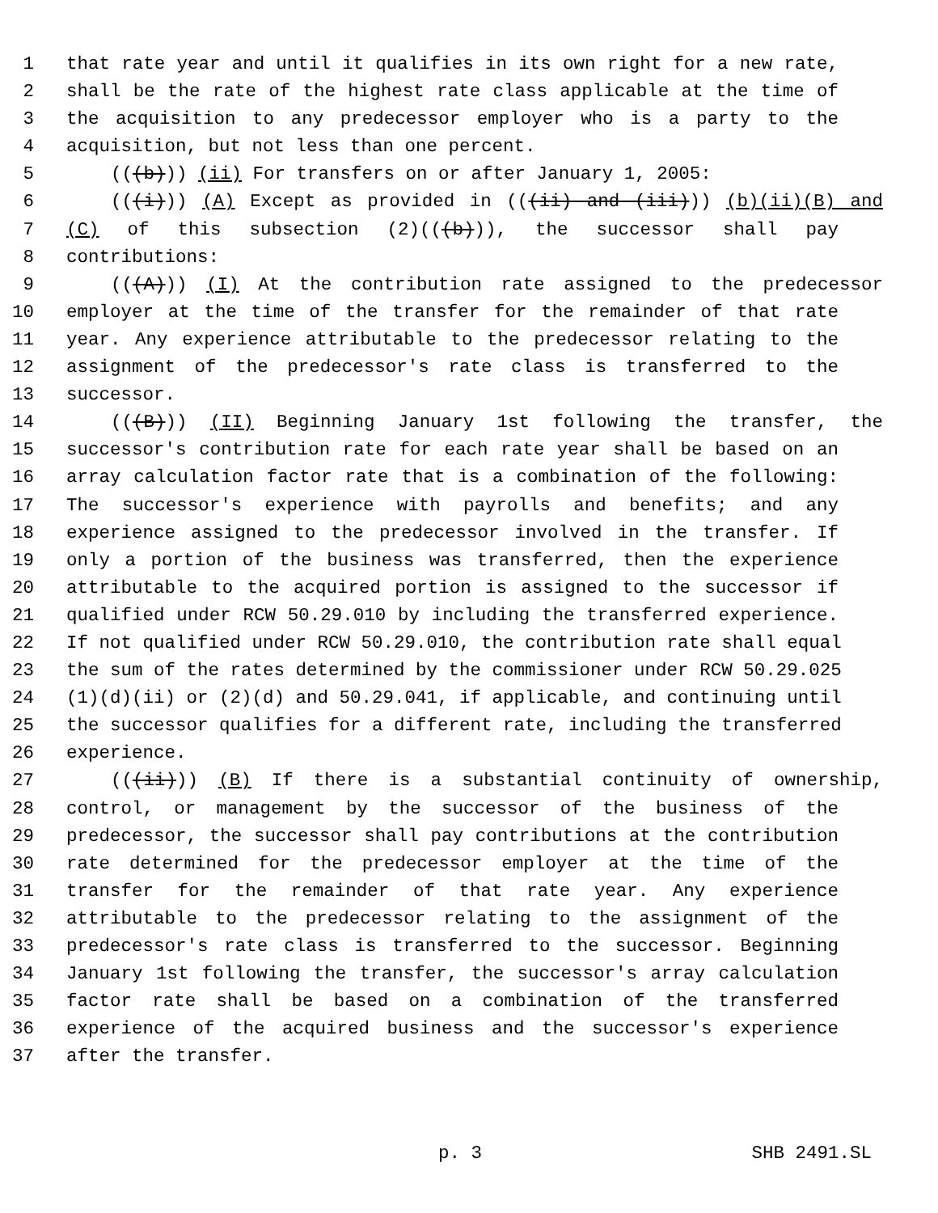1 that rate year and until it qualifies in its own right for a new rate,
2 shall be the rate of the highest rate class applicable at the time of
3 the acquisition to any predecessor employer who is a party to the
4 acquisition, but not less than one percent.
5 (((b))) (ii) For transfers on or after January 1, 2005:
6 (((i))) (A) Except as provided in (((ii) and (iii))) (b)(ii)(B) and
7 (C) of this subsection (2)(((b))), the successor shall pay
8 contributions:
9 (((A))) (I) At the contribution rate assigned to the predecessor
10 employer at the time of the transfer for the remainder of that rate
11 year. Any experience attributable to the predecessor relating to the
12 assignment of the predecessor's rate class is transferred to the
13 successor.
14 (((B))) (II) Beginning January 1st following the transfer, the
15 successor's contribution rate for each rate year shall be based on an
16 array calculation factor rate that is a combination of the following:
17 The successor's experience with payrolls and benefits; and any
18 experience assigned to the predecessor involved in the transfer. If
19 only a portion of the business was transferred, then the experience
20 attributable to the acquired portion is assigned to the successor if
21 qualified under RCW 50.29.010 by including the transferred experience.
22 If not qualified under RCW 50.29.010, the contribution rate shall equal
23 the sum of the rates determined by the commissioner under RCW 50.29.025
24 (1)(d)(ii) or (2)(d) and 50.29.041, if applicable, and continuing until
25 the successor qualifies for a different rate, including the transferred
26 experience.
27 (((ii))) (B) If there is a substantial continuity of ownership,
28 control, or management by the successor of the business of the
29 predecessor, the successor shall pay contributions at the contribution
30 rate determined for the predecessor employer at the time of the
31 transfer for the remainder of that rate year. Any experience
32 attributable to the predecessor relating to the assignment of the
33 predecessor's rate class is transferred to the successor. Beginning
34 January 1st following the transfer, the successor's array calculation
35 factor rate shall be based on a combination of the transferred
36 experience of the acquired business and the successor's experience
37 after the transfer.
p. 3 SHB 2491.SL